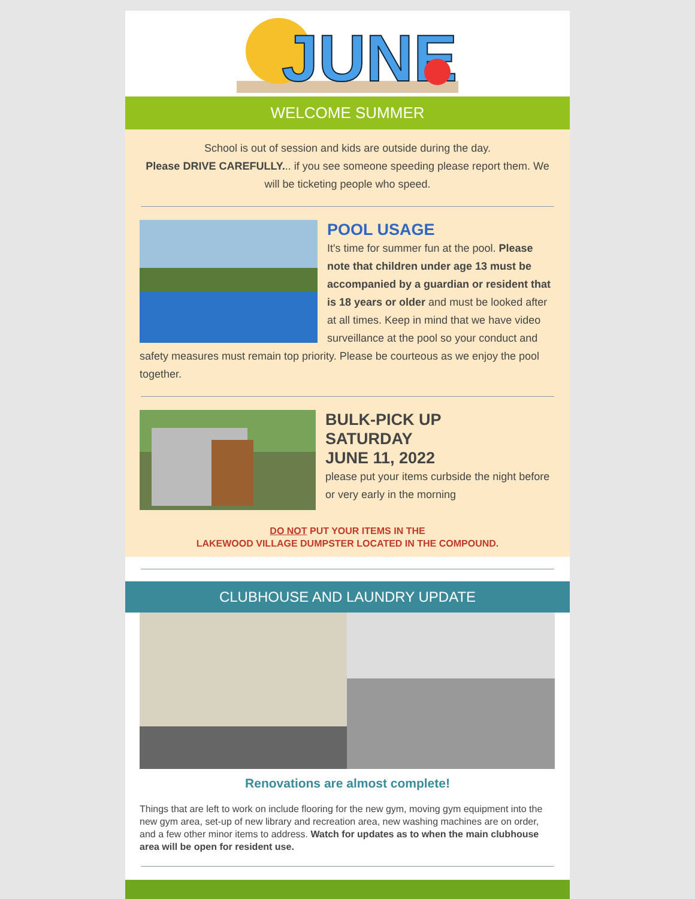JUNE
WELCOME SUMMER
School is out of session and kids are outside during the day.
Please DRIVE CAREFULLY... if you see someone speeding please report them. We will be ticketing people who speed.
POOL USAGE
It's time for summer fun at the pool. Please note that children under age 13 must be accompanied by a guardian or resident that is 18 years or older and must be looked after at all times. Keep in mind that we have video surveillance at the pool so your conduct and safety measures must remain top priority. Please be courteous as we enjoy the pool together.
BULK-PICK UP
SATURDAY
JUNE 11, 2022
please put your items curbside the night before or very early in the morning
DO NOT PUT YOUR ITEMS IN THE
LAKEWOOD VILLAGE DUMPSTER LOCATED IN THE COMPOUND.
CLUBHOUSE AND LAUNDRY UPDATE
Renovations are almost complete!
Things that are left to work on include flooring for the new gym, moving gym equipment into the new gym area, set-up of new library and recreation area, new washing machines are on order, and a few other minor items to address. Watch for updates as to when the main clubhouse area will be open for resident use.